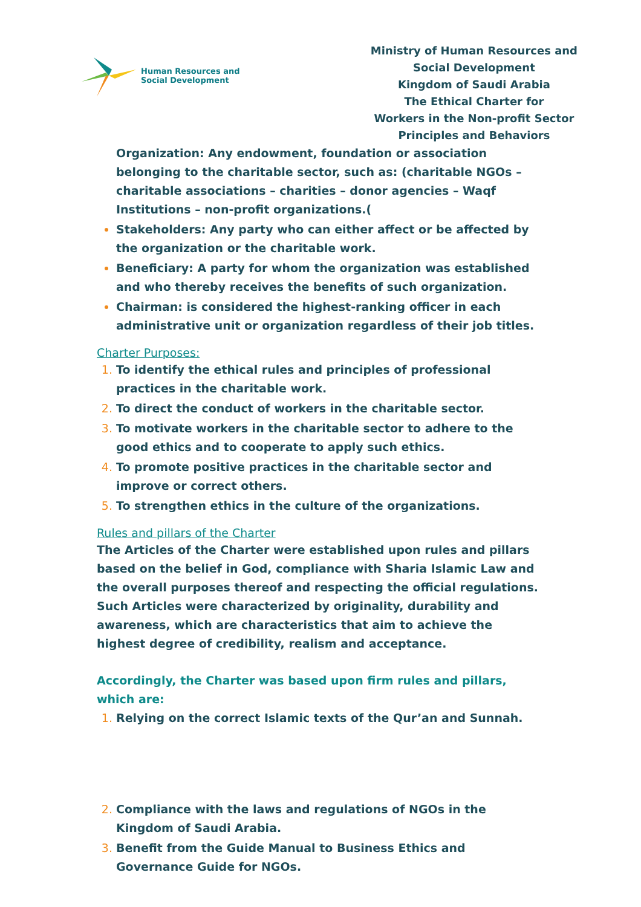Human Resources and
Social Development
Ministry of Human Resources and
Social Development
Kingdom of Saudi Arabia
The Ethical Charter for
Workers in the Non-profit Sector
Principles and Behaviors
Organization: Any endowment, foundation or association belonging to the charitable sector, such as: (charitable NGOs – charitable associations – charities – donor agencies – Waqf Institutions – non-profit organizations.(
Stakeholders: Any party who can either affect or be affected by the organization or the charitable work.
Beneficiary: A party for whom the organization was established and who thereby receives the benefits of such organization.
Chairman: is considered the highest-ranking officer in each administrative unit or organization regardless of their job titles.
Charter Purposes:
To identify the ethical rules and principles of professional practices in the charitable work.
To direct the conduct of workers in the charitable sector.
To motivate workers in the charitable sector to adhere to the good ethics and to cooperate to apply such ethics.
To promote positive practices in the charitable sector and improve or correct others.
To strengthen ethics in the culture of the organizations.
Rules and pillars of the Charter
The Articles of the Charter were established upon rules and pillars based on the belief in God, compliance with Sharia Islamic Law and the overall purposes thereof and respecting the official regulations. Such Articles were characterized by originality, durability and awareness, which are characteristics that aim to achieve the highest degree of credibility, realism and acceptance.
Accordingly, the Charter was based upon firm rules and pillars, which are:
Relying on the correct Islamic texts of the Qur’an and Sunnah.
Compliance with the laws and regulations of NGOs in the Kingdom of Saudi Arabia.
Benefit from the Guide Manual to Business Ethics and Governance Guide for NGOs.